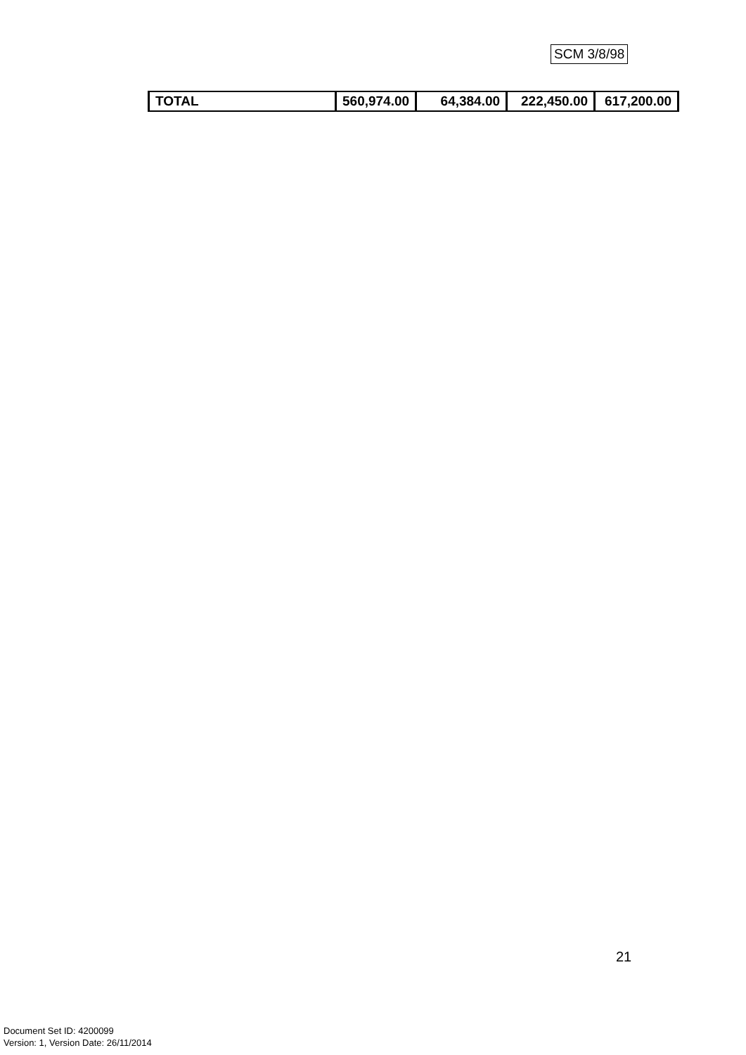SCM 3/8/98
| TOTAL | 560,974.00 | 64,384.00 | 222,450.00 | 617,200.00 |
21
Document Set ID: 4200099
Version: 1, Version Date: 26/11/2014